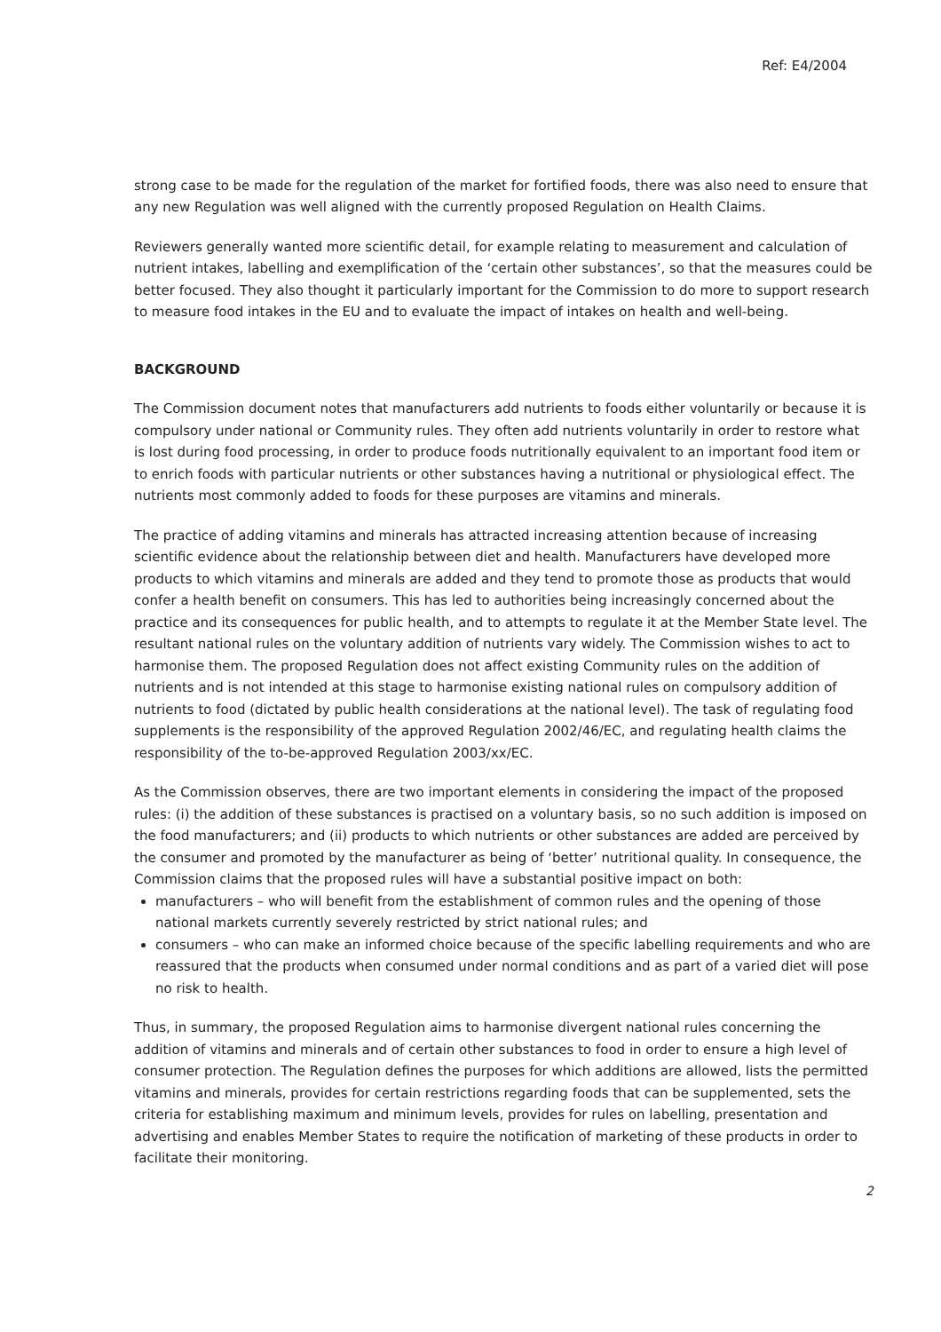Ref: E4/2004
strong case to be made for the regulation of the market for fortified foods, there was also need to ensure that any new Regulation was well aligned with the currently proposed Regulation on Health Claims.
Reviewers generally wanted more scientific detail, for example relating to measurement and calculation of nutrient intakes, labelling and exemplification of the ‘certain other substances’, so that the measures could be better focused. They also thought it particularly important for the Commission to do more to support research to measure food intakes in the EU and to evaluate the impact of intakes on health and well-being.
BACKGROUND
The Commission document notes that manufacturers add nutrients to foods either voluntarily or because it is compulsory under national or Community rules. They often add nutrients voluntarily in order to restore what is lost during food processing, in order to produce foods nutritionally equivalent to an important food item or to enrich foods with particular nutrients or other substances having a nutritional or physiological effect. The nutrients most commonly added to foods for these purposes are vitamins and minerals.
The practice of adding vitamins and minerals has attracted increasing attention because of increasing scientific evidence about the relationship between diet and health. Manufacturers have developed more products to which vitamins and minerals are added and they tend to promote those as products that would confer a health benefit on consumers. This has led to authorities being increasingly concerned about the practice and its consequences for public health, and to attempts to regulate it at the Member State level. The resultant national rules on the voluntary addition of nutrients vary widely. The Commission wishes to act to harmonise them. The proposed Regulation does not affect existing Community rules on the addition of nutrients and is not intended at this stage to harmonise existing national rules on compulsory addition of nutrients to food (dictated by public health considerations at the national level). The task of regulating food supplements is the responsibility of the approved Regulation 2002/46/EC, and regulating health claims the responsibility of the to-be-approved Regulation 2003/xx/EC.
As the Commission observes, there are two important elements in considering the impact of the proposed rules: (i) the addition of these substances is practised on a voluntary basis, so no such addition is imposed on the food manufacturers; and (ii) products to which nutrients or other substances are added are perceived by the consumer and promoted by the manufacturer as being of ‘better’ nutritional quality. In consequence, the Commission claims that the proposed rules will have a substantial positive impact on both:
manufacturers – who will benefit from the establishment of common rules and the opening of those national markets currently severely restricted by strict national rules; and
consumers – who can make an informed choice because of the specific labelling requirements and who are reassured that the products when consumed under normal conditions and as part of a varied diet will pose no risk to health.
Thus, in summary, the proposed Regulation aims to harmonise divergent national rules concerning the addition of vitamins and minerals and of certain other substances to food in order to ensure a high level of consumer protection. The Regulation defines the purposes for which additions are allowed, lists the permitted vitamins and minerals, provides for certain restrictions regarding foods that can be supplemented, sets the criteria for establishing maximum and minimum levels, provides for rules on labelling, presentation and advertising and enables Member States to require the notification of marketing of these products in order to facilitate their monitoring.
2